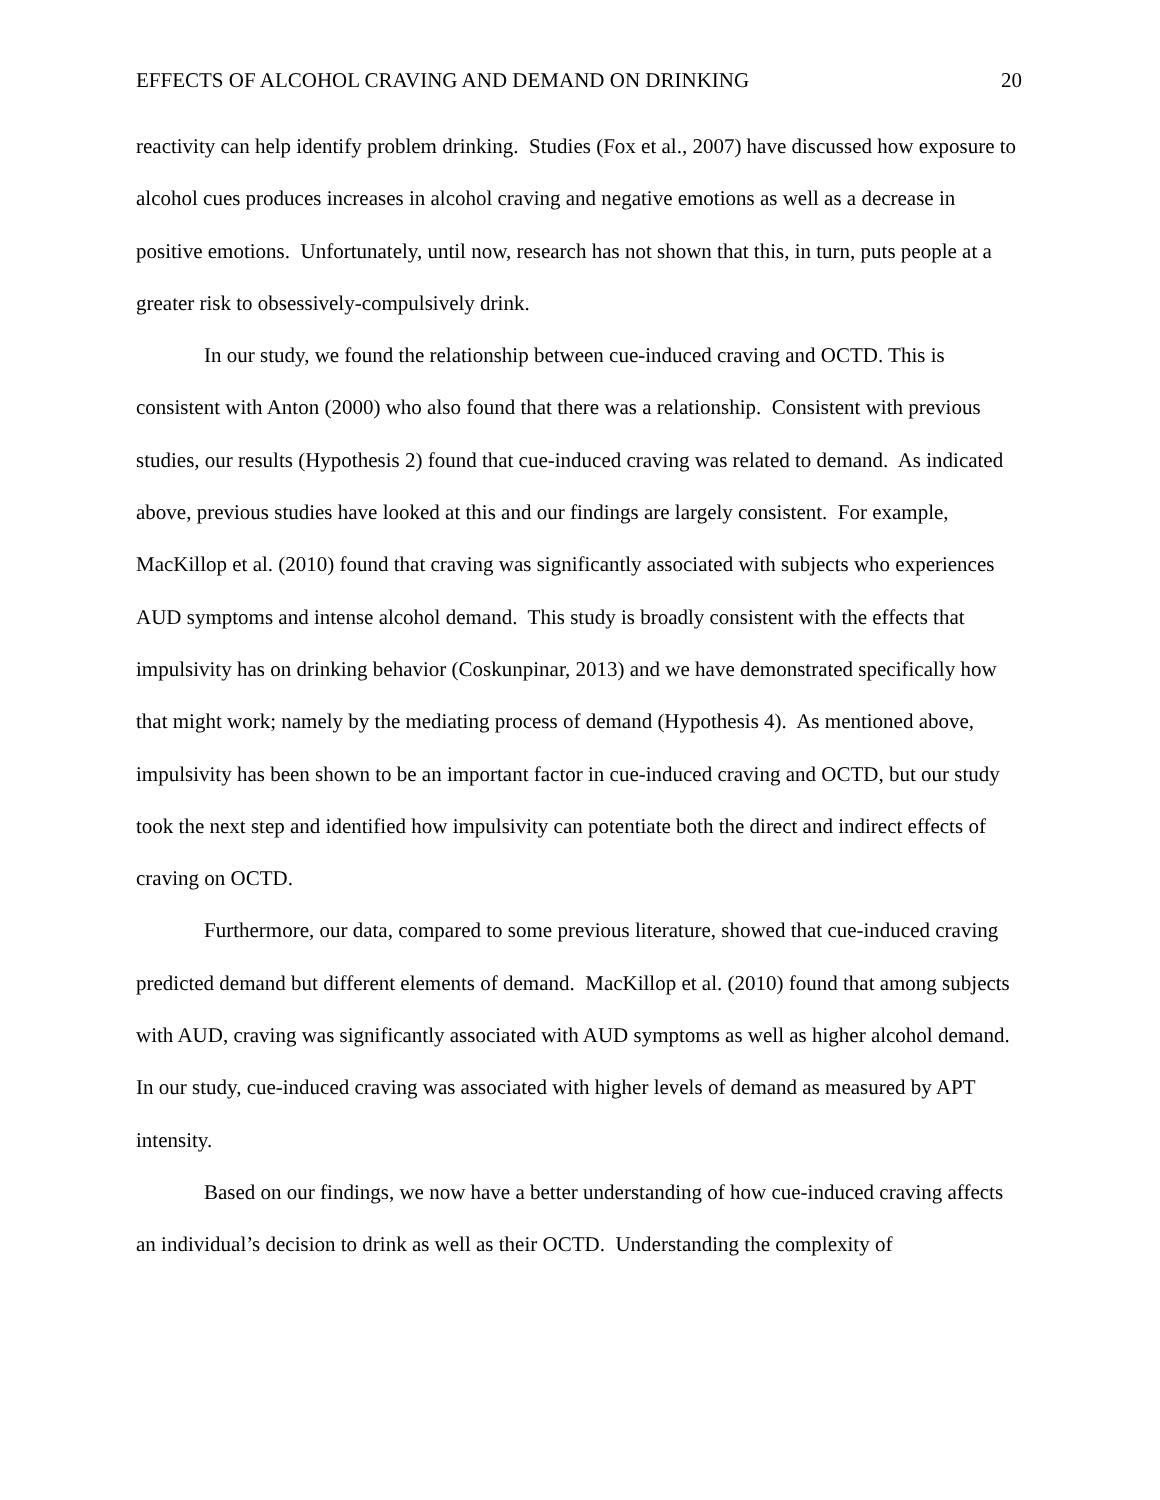EFFECTS OF ALCOHOL CRAVING AND DEMAND ON DRINKING 20
reactivity can help identify problem drinking. Studies (Fox et al., 2007) have discussed how exposure to alcohol cues produces increases in alcohol craving and negative emotions as well as a decrease in positive emotions. Unfortunately, until now, research has not shown that this, in turn, puts people at a greater risk to obsessively-compulsively drink.
In our study, we found the relationship between cue-induced craving and OCTD. This is consistent with Anton (2000) who also found that there was a relationship. Consistent with previous studies, our results (Hypothesis 2) found that cue-induced craving was related to demand. As indicated above, previous studies have looked at this and our findings are largely consistent. For example, MacKillop et al. (2010) found that craving was significantly associated with subjects who experiences AUD symptoms and intense alcohol demand. This study is broadly consistent with the effects that impulsivity has on drinking behavior (Coskunpinar, 2013) and we have demonstrated specifically how that might work; namely by the mediating process of demand (Hypothesis 4). As mentioned above, impulsivity has been shown to be an important factor in cue-induced craving and OCTD, but our study took the next step and identified how impulsivity can potentiate both the direct and indirect effects of craving on OCTD.
Furthermore, our data, compared to some previous literature, showed that cue-induced craving predicted demand but different elements of demand. MacKillop et al. (2010) found that among subjects with AUD, craving was significantly associated with AUD symptoms as well as higher alcohol demand. In our study, cue-induced craving was associated with higher levels of demand as measured by APT intensity.
Based on our findings, we now have a better understanding of how cue-induced craving affects an individual’s decision to drink as well as their OCTD. Understanding the complexity of